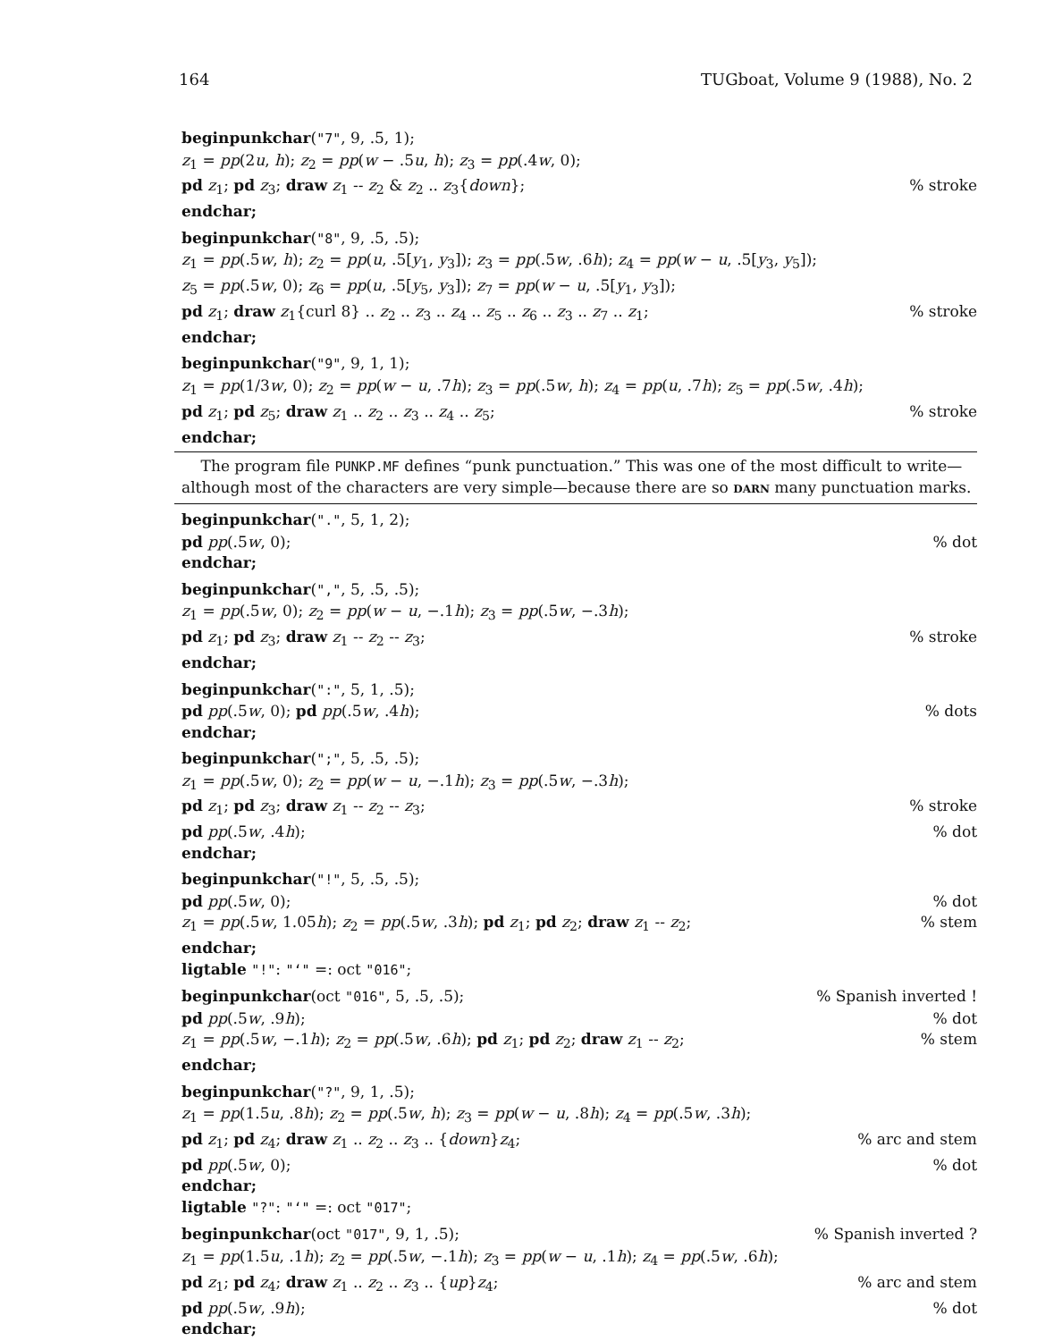164 TUGboat, Volume 9 (1988), No. 2
beginpunkchar("7", 9, .5, 1);
z<sub>1</sub> = pp(2u, h); z<sub>2</sub> = pp(w − .5u, h); z<sub>3</sub> = pp(.4w, 0);
pd z<sub>1</sub>; pd z<sub>3</sub>; draw z<sub>1</sub> -- z<sub>2</sub> & z<sub>2</sub> .. z<sub>3</sub>{down};% stroke
endchar;
beginpunkchar("8", 9, .5, .5);
z<sub>1</sub> = pp(.5w, h); z<sub>2</sub> = pp(u, .5[y<sub>1</sub>, y<sub>3</sub>]); z<sub>3</sub> = pp(.5w, .6h); z<sub>4</sub> = pp(w − u, .5[y<sub>3</sub>, y<sub>5</sub>]);
z<sub>5</sub> = pp(.5w, 0); z<sub>6</sub> = pp(u, .5[y<sub>5</sub>, y<sub>3</sub>]); z<sub>7</sub> = pp(w − u, .5[y<sub>1</sub>, y<sub>3</sub>]);
pd z<sub>1</sub>; draw z<sub>1</sub>{curl 8} .. z<sub>2</sub> .. z<sub>3</sub> .. z<sub>4</sub> .. z<sub>5</sub> .. z<sub>6</sub> .. z<sub>3</sub> .. z<sub>7</sub> .. z<sub>1</sub>;% stroke
endchar;
beginpunkchar("9", 9, 1, 1);
z<sub>1</sub> = pp(1/3w, 0); z<sub>2</sub> = pp(w − u, .7h); z<sub>3</sub> = pp(.5w, h); z<sub>4</sub> = pp(u, .7h); z<sub>5</sub> = pp(.5w, .4h);
pd z<sub>1</sub>; pd z<sub>5</sub>; draw z<sub>1</sub> .. z<sub>2</sub> .. z<sub>3</sub> .. z<sub>4</sub> .. z<sub>5</sub>;% stroke
endchar;
The program file PUNKP.MF defines “punk punctuation.” This was one of the most difficult to write—although most of the characters are very simple—because there are so DARN many punctuation marks.
beginpunkchar(".", 5, 1, 2);
pd pp(.5w, 0);% dot
endchar;
beginpunkchar(",", 5, .5, .5);
z<sub>1</sub> = pp(.5w, 0); z<sub>2</sub> = pp(w − u, −.1h); z<sub>3</sub> = pp(.5w, −.3h);
pd z<sub>1</sub>; pd z<sub>3</sub>; draw z<sub>1</sub> -- z<sub>2</sub> -- z<sub>3</sub>;% stroke
endchar;
beginpunkchar(":", 5, 1, .5);
pd pp(.5w, 0); pd pp(.5w, .4h);% dots
endchar;
beginpunkchar(";", 5, .5, .5);
z<sub>1</sub> = pp(.5w, 0); z<sub>2</sub> = pp(w − u, −.1h); z<sub>3</sub> = pp(.5w, −.3h);
pd z<sub>1</sub>; pd z<sub>3</sub>; draw z<sub>1</sub> -- z<sub>2</sub> -- z<sub>3</sub>;% stroke
pd pp(.5w, .4h);% dot
endchar;
beginpunkchar("!", 5, .5, .5);
pd pp(.5w, 0);% dot
z<sub>1</sub> = pp(.5w, 1.05h); z<sub>2</sub> = pp(.5w, .3h); pd z<sub>1</sub>; pd z<sub>2</sub>; draw z<sub>1</sub> -- z<sub>2</sub>;% stem
endchar;
ligtable "!": "‘" =: oct "016";
beginpunkchar(oct "016", 5, .5, .5);% Spanish inverted !
pd pp(.5w, .9h);% dot
z<sub>1</sub> = pp(.5w, −.1h); z<sub>2</sub> = pp(.5w, .6h); pd z<sub>1</sub>; pd z<sub>2</sub>; draw z<sub>1</sub> -- z<sub>2</sub>;% stem
endchar;
beginpunkchar("?", 9, 1, .5);
z<sub>1</sub> = pp(1.5u, .8h); z<sub>2</sub> = pp(.5w, h); z<sub>3</sub> = pp(w − u, .8h); z<sub>4</sub> = pp(.5w, .3h);
pd z<sub>1</sub>; pd z<sub>4</sub>; draw z<sub>1</sub> .. z<sub>2</sub> .. z<sub>3</sub> .. {down}z<sub>4</sub>;% arc and stem
pd pp(.5w, 0);% dot
endchar;
ligtable "?": "‘" =: oct "017";
beginpunkchar(oct "017", 9, 1, .5);% Spanish inverted ?
z<sub>1</sub> = pp(1.5u, .1h); z<sub>2</sub> = pp(.5w, −.1h); z<sub>3</sub> = pp(w − u, .1h); z<sub>4</sub> = pp(.5w, .6h);
pd z<sub>1</sub>; pd z<sub>4</sub>; draw z<sub>1</sub> .. z<sub>2</sub> .. z<sub>3</sub> .. {up}z<sub>4</sub>;% arc and stem
pd pp(.5w, .9h);% dot
endchar;